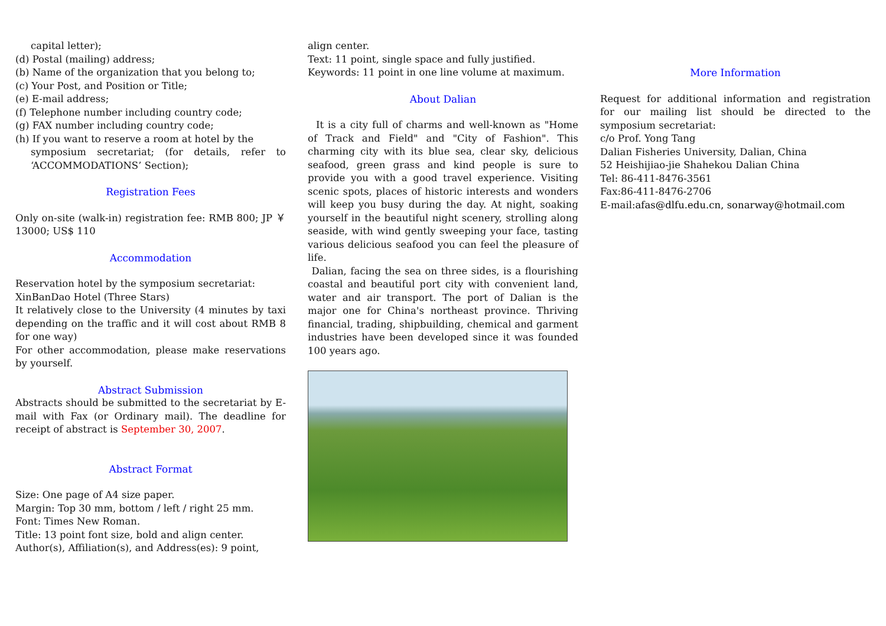capital letter);
(d) Postal (mailing) address;
(b) Name of the organization that you belong to;
(c) Your Post, and Position or Title;
(e) E-mail address;
(f) Telephone number including country code;
(g) FAX number including country code;
(h) If you want to reserve a room at hotel by the
symposium secretariat; (for details, refer to ‘ACCOMMODATIONS’ Section);
Registration Fees
Only on-site (walk-in) registration fee: RMB 800; JP ￥ 13000; US$ 110
Accommodation
Reservation hotel by the symposium secretariat:
XinBanDao Hotel (Three Stars)
It relatively close to the University (4 minutes by taxi depending on the traffic and it will cost about RMB 8 for one way)
For other accommodation, please make reservations by yourself.
Abstract Submission
Abstracts should be submitted to the secretariat by E-mail with Fax (or Ordinary mail). The deadline for receipt of abstract is September 30, 2007.
Abstract Format
Size: One page of A4 size paper.
Margin: Top 30 mm, bottom / left / right 25 mm.
Font: Times New Roman.
Title: 13 point font size, bold and align center.
Author(s), Affiliation(s), and Address(es): 9 point,
align center.
Text: 11 point, single space and fully justified.
Keywords: 11 point in one line volume at maximum.
About Dalian
It is a city full of charms and well-known as "Home of Track and Field" and "City of Fashion". This charming city with its blue sea, clear sky, delicious seafood, green grass and kind people is sure to provide you with a good travel experience. Visiting scenic spots, places of historic interests and wonders will keep you busy during the day. At night, soaking yourself in the beautiful night scenery, strolling along seaside, with wind gently sweeping your face, tasting various delicious seafood you can feel the pleasure of life.
Dalian, facing the sea on three sides, is a flourishing coastal and beautiful port city with convenient land, water and air transport. The port of Dalian is the major one for China's northeast province. Thriving financial, trading, shipbuilding, chemical and garment industries have been developed since it was founded 100 years ago.
More Information
Request for additional information and registration for our mailing list should be directed to the symposium secretariat:
c/o Prof. Yong Tang
Dalian Fisheries University, Dalian, China
52 Heishijiao-jie Shahekou Dalian China
Tel: 86-411-8476-3561
Fax:86-411-8476-2706
E-mail:afas@dlfu.edu.cn, sonarway@hotmail.com